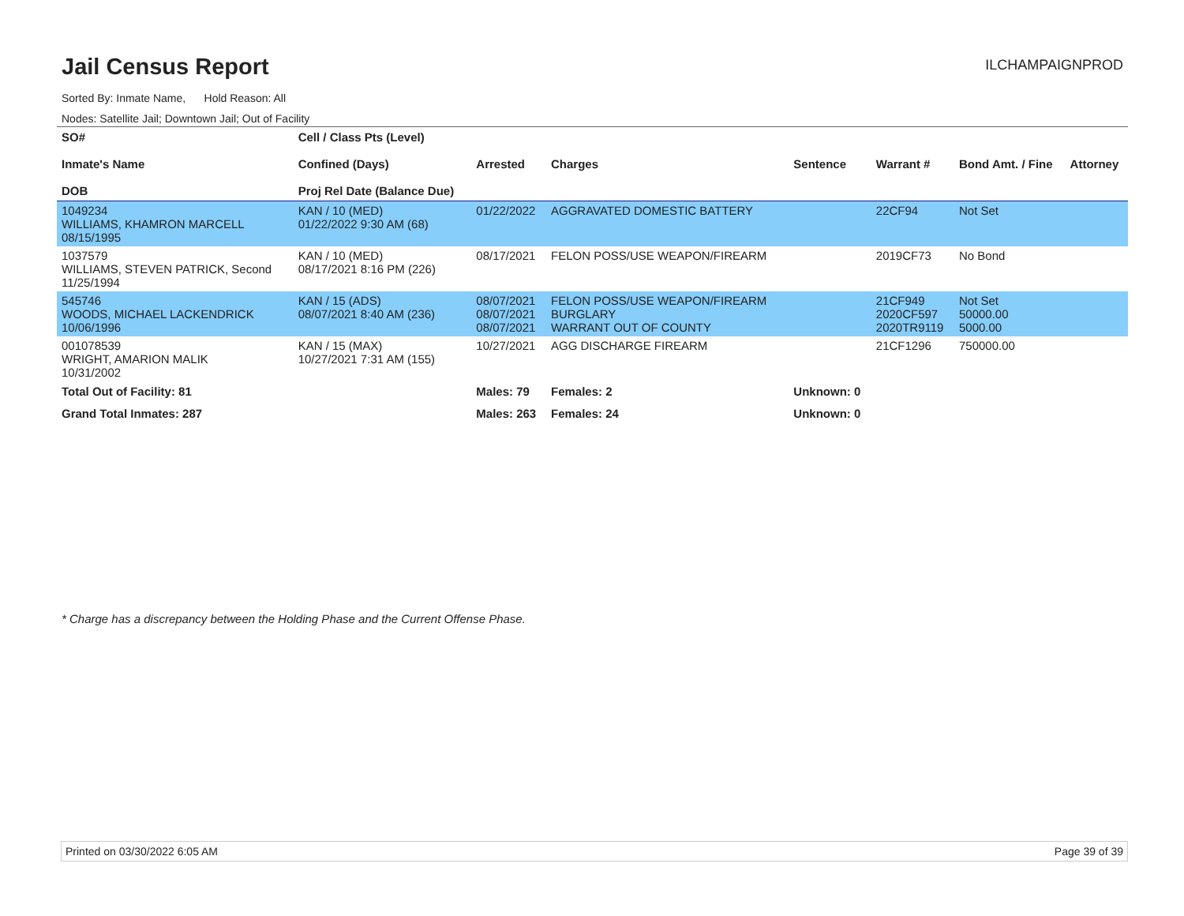Jail Census Report
ILCHAMPAIGNPROD
Sorted By: Inmate Name, Hold Reason: All
Nodes: Satellite Jail; Downtown Jail; Out of Facility
| SO# Inmate's Name DOB | Cell / Class Pts (Level) Confined (Days) Proj Rel Date (Balance Due) | Arrested | Charges | Sentence | Warrant # | Bond Amt. / Fine | Attorney |
| --- | --- | --- | --- | --- | --- | --- | --- |
| 1049234 WILLIAMS, KHAMRON MARCELL 08/15/1995 | KAN / 10 (MED) 01/22/2022 9:30 AM (68) | 01/22/2022 | AGGRAVATED DOMESTIC BATTERY | | 22CF94 | Not Set | |
| 1037579 WILLIAMS, STEVEN PATRICK, Second 11/25/1994 | KAN / 10 (MED) 08/17/2021 8:16 PM (226) | 08/17/2021 | FELON POSS/USE WEAPON/FIREARM | | 2019CF73 | No Bond | |
| 545746 WOODS, MICHAEL LACKENDRICK 10/06/1996 | KAN / 15 (ADS) 08/07/2021 8:40 AM (236) | 08/07/2021 08/07/2021 08/07/2021 | FELON POSS/USE WEAPON/FIREARM BURGLARY WARRANT OUT OF COUNTY | | 21CF949 2020CF597 2020TR9119 | Not Set 50000.00 5000.00 | |
| 001078539 WRIGHT, AMARION MALIK 10/31/2002 | KAN / 15 (MAX) 10/27/2021 7:31 AM (155) | 10/27/2021 | AGG DISCHARGE FIREARM | | 21CF1296 | 750000.00 | |
| Total Out of Facility: 81 | | Males: 79 | Females: 2 | Unknown: 0 | | | |
| Grand Total Inmates: 287 | | Males: 263 | Females: 24 | Unknown: 0 | | | |
* Charge has a discrepancy between the Holding Phase and the Current Offense Phase.
Printed on 03/30/2022 6:05 AM Page 39 of 39